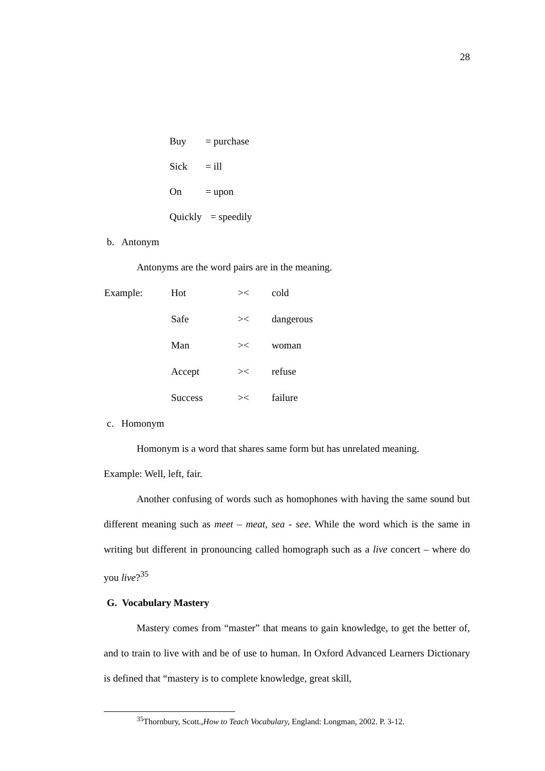28
| Buy | = purchase |
| Sick | = ill |
| On | = upon |
| Quickly | = speedily |
b. Antonym
Antonyms are the word pairs are in the meaning.
| Example: | Hot | >< | cold |
| | Safe | >< | dangerous |
| | Man | >< | woman |
| | Accept | >< | refuse |
| | Success | >< | failure |
c. Homonym
Homonym is a word that shares same form but has unrelated meaning.
Example: Well, left, fair.
Another confusing of words such as homophones with having the same sound but different meaning such as meet – meat, sea - see. While the word which is the same in writing but different in pronouncing called homograph such as a live concert – where do you live?<sup>35</sup>
G. Vocabulary Mastery
Mastery comes from “master” that means to gain knowledge, to get the better of, and to train to live with and be of use to human. In Oxford Advanced Learners Dictionary is defined that “mastery is to complete knowledge, great skill,
<sup>35</sup> Thornbury, Scott.,How to Teach Vocabulary, England: Longman, 2002. P. 3-12.